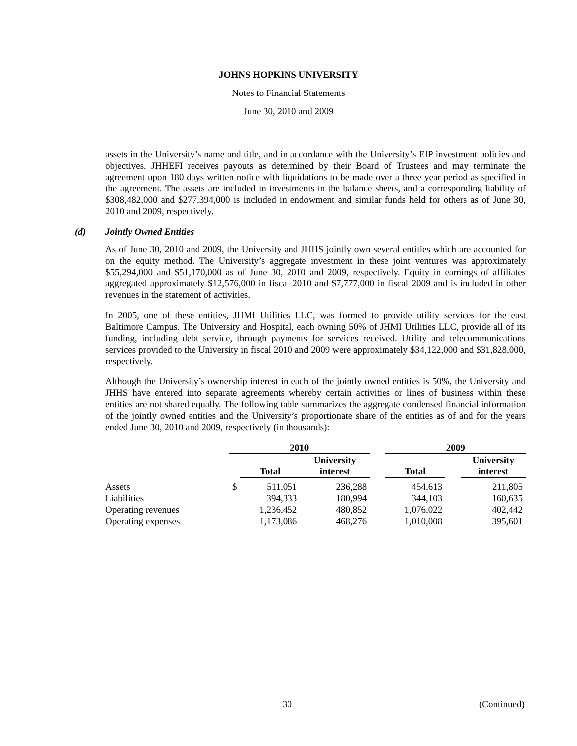JOHNS HOPKINS UNIVERSITY
Notes to Financial Statements
June 30, 2010 and 2009
assets in the University’s name and title, and in accordance with the University’s EIP investment policies and objectives. JHHEFI receives payouts as determined by their Board of Trustees and may terminate the agreement upon 180 days written notice with liquidations to be made over a three year period as specified in the agreement. The assets are included in investments in the balance sheets, and a corresponding liability of $308,482,000 and $277,394,000 is included in endowment and similar funds held for others as of June 30, 2010 and 2009, respectively.
(d) Jointly Owned Entities
As of June 30, 2010 and 2009, the University and JHHS jointly own several entities which are accounted for on the equity method. The University’s aggregate investment in these joint ventures was approximately $55,294,000 and $51,170,000 as of June 30, 2010 and 2009, respectively. Equity in earnings of affiliates aggregated approximately $12,576,000 in fiscal 2010 and $7,777,000 in fiscal 2009 and is included in other revenues in the statement of activities.
In 2005, one of these entities, JHMI Utilities LLC, was formed to provide utility services for the east Baltimore Campus. The University and Hospital, each owning 50% of JHMI Utilities LLC, provide all of its funding, including debt service, through payments for services received. Utility and telecommunications services provided to the University in fiscal 2010 and 2009 were approximately $34,122,000 and $31,828,000, respectively.
Although the University’s ownership interest in each of the jointly owned entities is 50%, the University and JHHS have entered into separate agreements whereby certain activities or lines of business within these entities are not shared equally. The following table summarizes the aggregate condensed financial information of the jointly owned entities and the University’s proportionate share of the entities as of and for the years ended June 30, 2010 and 2009, respectively (in thousands):
| | 2010 | | | | 2009 | | |
| --- | --- | --- | --- | --- | --- | --- | --- |
| | | Total | University interest | | Total | | University interest |
| Assets | $ | 511,051 | 236,288 | | 454,613 | | 211,805 |
| Liabilities | | 394,333 | 180,994 | | 344,103 | | 160,635 |
| Operating revenues | | 1,236,452 | 480,852 | | 1,076,022 | | 402,442 |
| Operating expenses | | 1,173,086 | 468,276 | | 1,010,008 | | 395,601 |
30 (Continued)